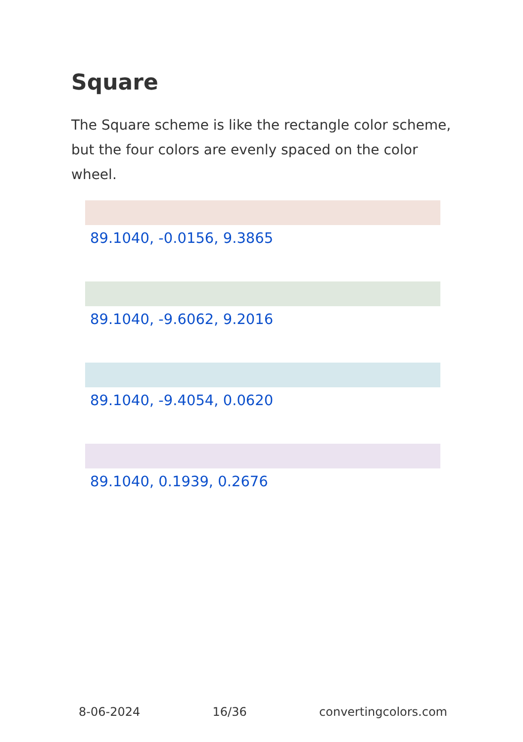Square
The Square scheme is like the rectangle color scheme, but the four colors are evenly spaced on the color wheel.
89.1040, -0.0156, 9.3865
89.1040, -9.6062, 9.2016
89.1040, -9.4054, 0.0620
89.1040, 0.1939, 0.2676
8-06-2024 16/36 convertingcolors.com